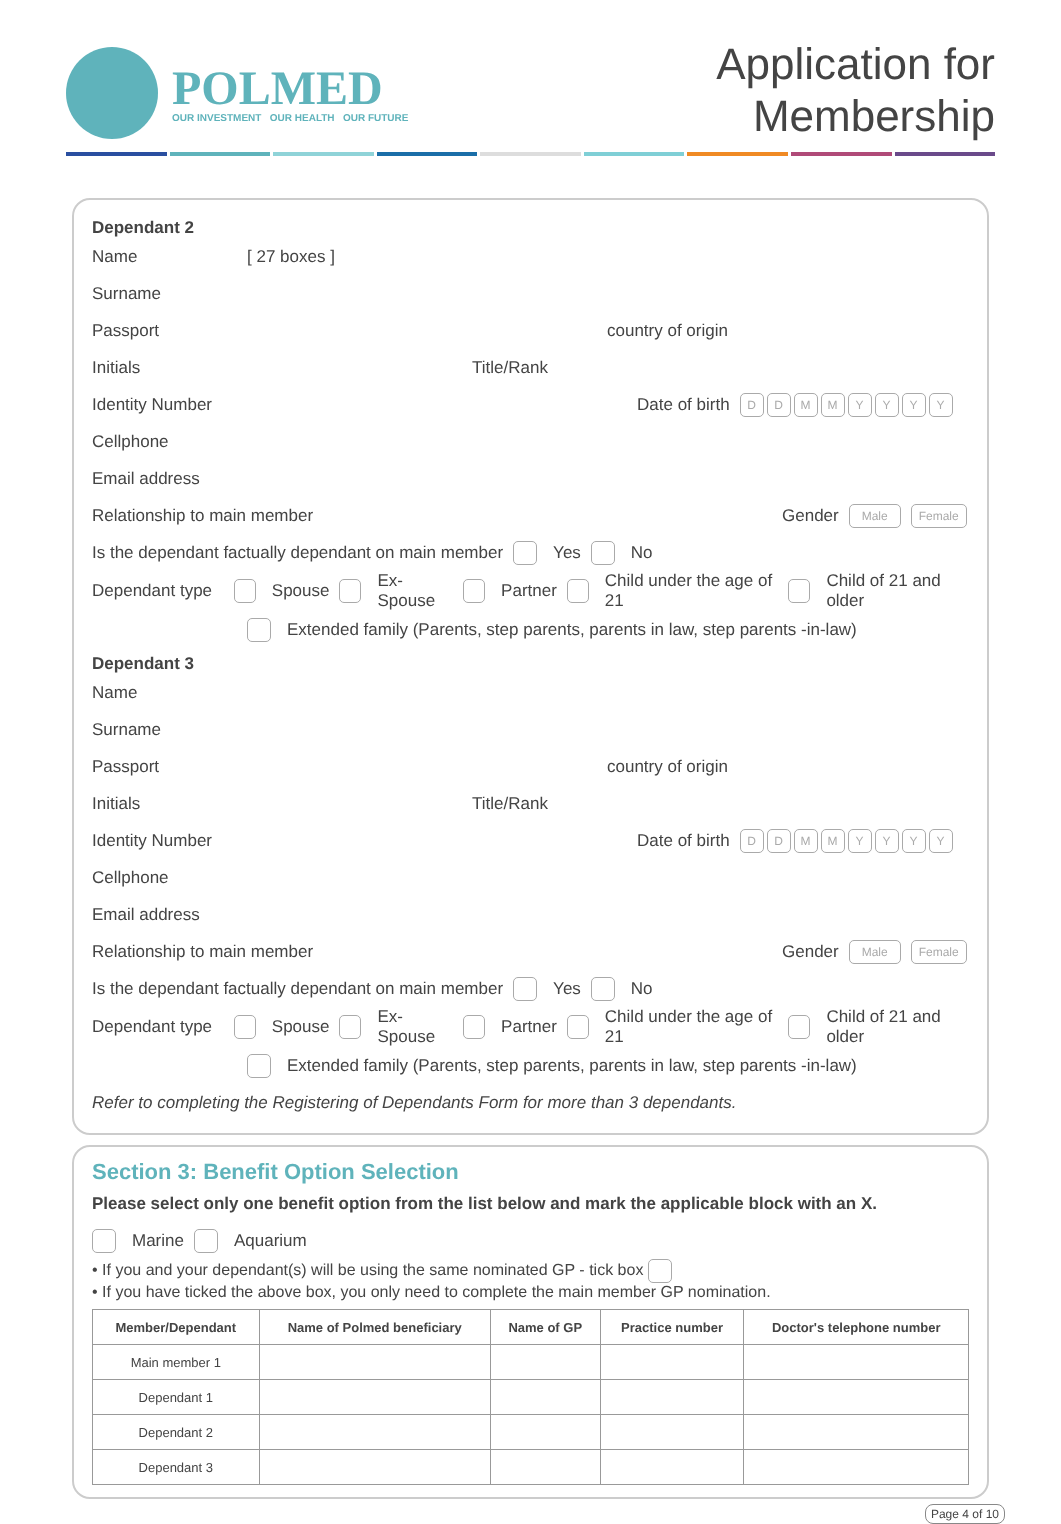POLMED
OUR INVESTMENT OUR HEALTH OUR FUTURE
Application for
Membership
Dependant 2
Name [ 27 boxes ]
Surname
Passport country of origin
Initials Title/Rank
Identity Number Date of birth D D M M Y Y Y Y
Cellphone
Email address
Relationship to main member Gender Male Female
Is the dependant factually dependant on main member Yes No
Dependant type Spouse Ex-Spouse Partner Child under the age of 21 Child of 21 and older
Extended family (Parents, step parents, parents in law, step parents -in-law)
Dependant 3
Name
Surname
Passport country of origin
Initials Title/Rank
Identity Number Date of birth D D M M Y Y Y Y
Cellphone
Email address
Relationship to main member Gender Male Female
Is the dependant factually dependant on main member Yes No
Dependant type Spouse Ex-Spouse Partner Child under the age of 21 Child of 21 and older
Extended family (Parents, step parents, parents in law, step parents -in-law)
Refer to completing the Registering of Dependants Form for more than 3 dependants.
Section 3: Benefit Option Selection
Please select only one benefit option from the list below and mark the applicable block with an X.
Marine Aquarium
• If you and your dependant(s) will be using the same nominated GP - tick box
• If you have ticked the above box, you only need to complete the main member GP nomination.
| Member/Dependant | Name of Polmed beneficiary | Name of GP | Practice number | Doctor's telephone number |
| --- | --- | --- | --- | --- |
| Main member 1 | | | | |
| Dependant 1 | | | | |
| Dependant 2 | | | | |
| Dependant 3 | | | | |
Page 4 of 10